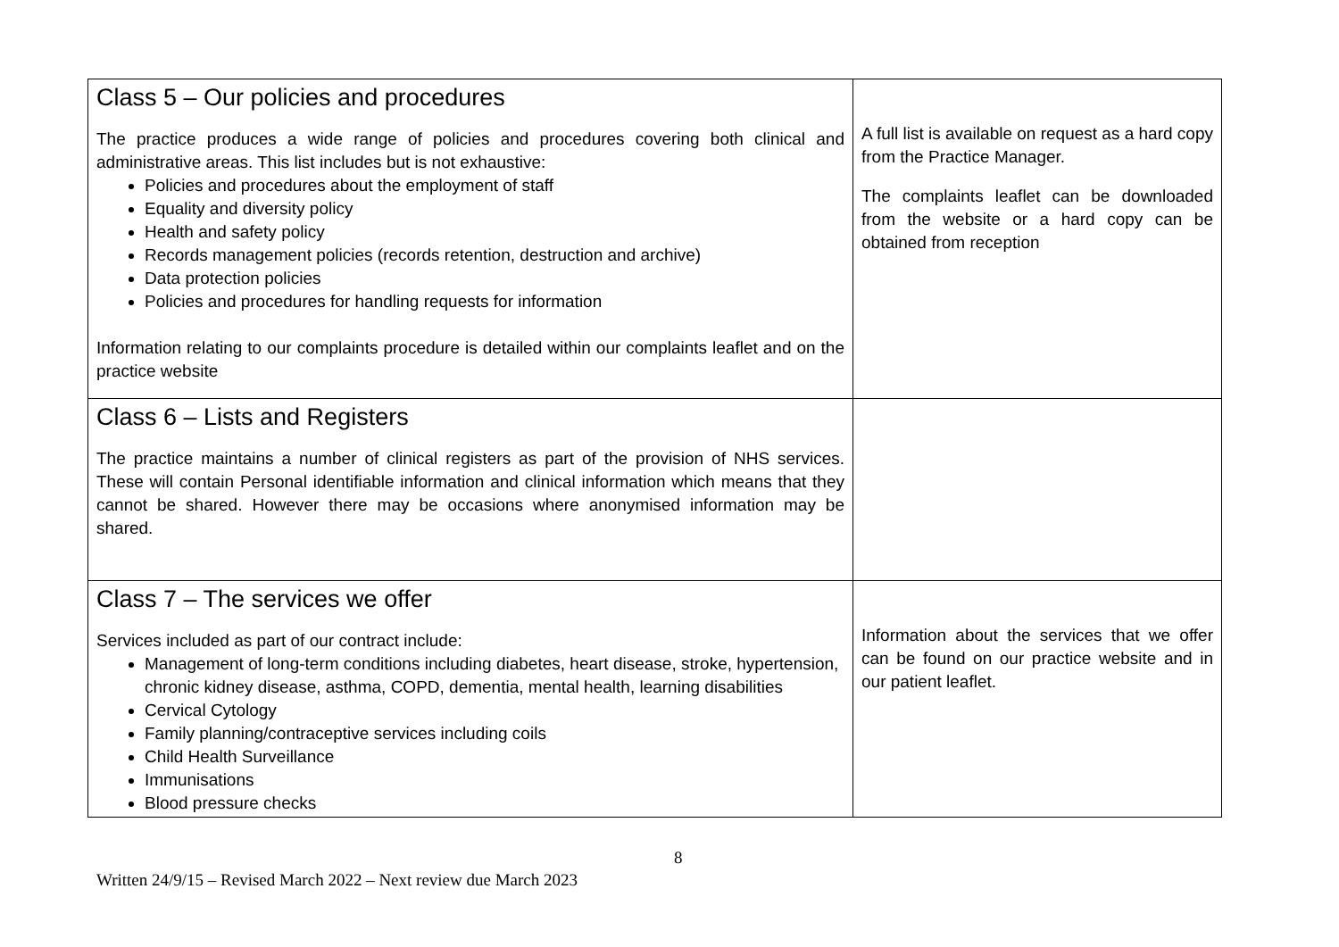| Class 5 – Our policies and procedures The practice produces a wide range of policies and procedures covering both clinical and administrative areas. This list includes but is not exhaustive: Policies and procedures about the employment of staff Equality and diversity policy Health and safety policy Records management policies (records retention, destruction and archive) Data protection policies Policies and procedures for handling requests for information Information relating to our complaints procedure is detailed within our complaints leaflet and on the practice website | A full list is available on request as a hard copy from the Practice Manager. The complaints leaflet can be downloaded from the website or a hard copy can be obtained from reception |
| Class 6 – Lists and Registers The practice maintains a number of clinical registers as part of the provision of NHS services. These will contain Personal identifiable information and clinical information which means that they cannot be shared. However there may be occasions where anonymised information may be shared. | |
| Class 7 – The services we offer Services included as part of our contract include: Management of long-term conditions including diabetes, heart disease, stroke, hypertension, chronic kidney disease, asthma, COPD, dementia, mental health, learning disabilities Cervical Cytology Family planning/contraceptive services including coils Child Health Surveillance Immunisations Blood pressure checks | Information about the services that we offer can be found on our practice website and in our patient leaflet. |
8
Written 24/9/15 – Revised March 2022 – Next review due March 2023